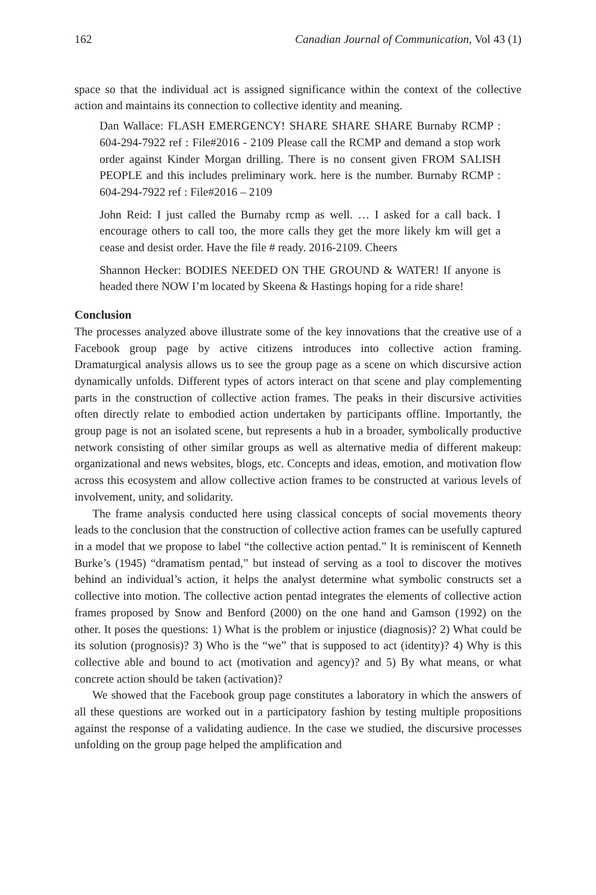162 Canadian Journal of Communication, Vol 43 (1)
space so that the individual act is assigned significance within the context of the collective action and maintains its connection to collective identity and meaning.
Dan Wallace: FLASH EMERGENCY! SHARE SHARE SHARE Burnaby RCMP : 604-294-7922 ref : File#2016 - 2109 Please call the RCMP and demand a stop work order against Kinder Morgan drilling. There is no consent given FROM SALISH PEOPLE and this includes preliminary work. here is the number. Burnaby RCMP : 604-294-7922 ref : File#2016 – 2109
John Reid: I just called the Burnaby rcmp as well. … I asked for a call back. I encourage others to call too, the more calls they get the more likely km will get a cease and desist order. Have the file # ready. 2016-2109. Cheers
Shannon Hecker: BODIES NEEDED ON THE GROUND & WATER! If anyone is headed there NOW I’m located by Skeena & Hastings hoping for a ride share!
Conclusion
The processes analyzed above illustrate some of the key innovations that the creative use of a Facebook group page by active citizens introduces into collective action framing. Dramaturgical analysis allows us to see the group page as a scene on which discursive action dynamically unfolds. Different types of actors interact on that scene and play complementing parts in the construction of collective action frames. The peaks in their discursive activities often directly relate to embodied action undertaken by participants offline. Importantly, the group page is not an isolated scene, but represents a hub in a broader, symbolically productive network consisting of other similar groups as well as alternative media of different makeup: organizational and news websites, blogs, etc. Concepts and ideas, emotion, and motivation flow across this ecosystem and allow collective action frames to be constructed at various levels of involvement, unity, and solidarity.
The frame analysis conducted here using classical concepts of social movements theory leads to the conclusion that the construction of collective action frames can be usefully captured in a model that we propose to label “the collective action pentad.” It is reminiscent of Kenneth Burke’s (1945) “dramatism pentad,” but instead of serving as a tool to discover the motives behind an individual’s action, it helps the analyst determine what symbolic constructs set a collective into motion. The collective action pentad integrates the elements of collective action frames proposed by Snow and Benford (2000) on the one hand and Gamson (1992) on the other. It poses the questions: 1) What is the problem or injustice (diagnosis)? 2) What could be its solution (prognosis)? 3) Who is the “we” that is supposed to act (identity)? 4) Why is this collective able and bound to act (motivation and agency)? and 5) By what means, or what concrete action should be taken (activation)?
We showed that the Facebook group page constitutes a laboratory in which the answers of all these questions are worked out in a participatory fashion by testing multiple propositions against the response of a validating audience. In the case we studied, the discursive processes unfolding on the group page helped the amplification and